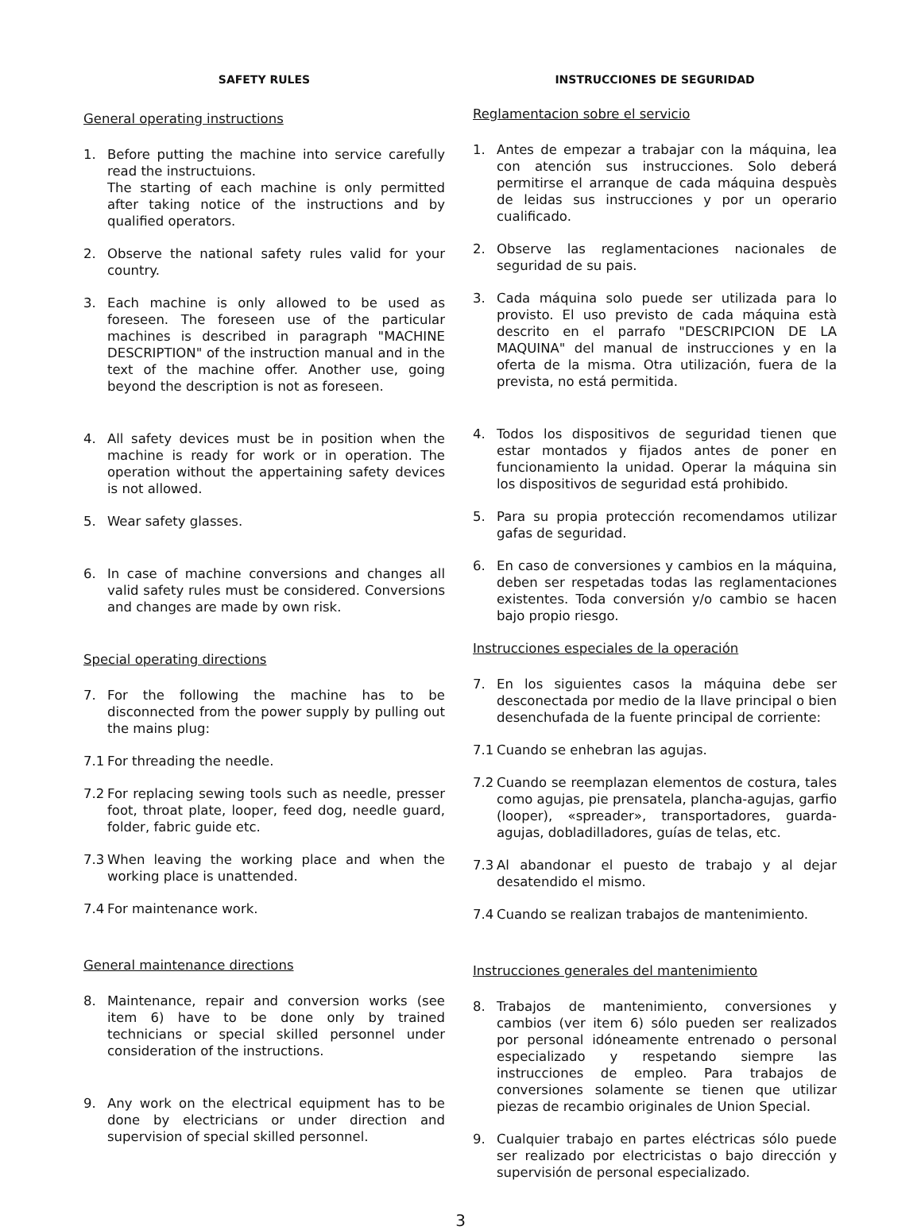SAFETY RULES
General operating instructions
1. Before putting the machine into service carefully read the instructuions.
The starting of each machine is only permitted after taking notice of the instructions and by qualified operators.
2. Observe the national safety rules valid for your country.
3. Each machine is only allowed to be used as foreseen. The foreseen use of the particular machines is described in paragraph "MACHINE DESCRIPTION" of the instruction manual and in the text of the machine offer. Another use, going beyond the description is not as foreseen.
4. All safety devices must be in position when the machine is ready for work or in operation. The operation without the appertaining safety devices is not allowed.
5. Wear safety glasses.
6. In case of machine conversions and changes all valid safety rules must be considered. Conversions and changes are made by own risk.
Special operating directions
7. For the following the machine has to be disconnected from the power supply by pulling out the mains plug:
7.1 For threading the needle.
7.2 For replacing sewing tools such as needle, presser foot, throat plate, looper, feed dog, needle guard, folder, fabric guide etc.
7.3 When leaving the working place and when the working place is unattended.
7.4 For maintenance work.
General maintenance directions
8. Maintenance, repair and conversion works (see item 6) have to be done only by trained technicians or special skilled personnel under consideration of the instructions.
9. Any work on the electrical equipment has to be done by electricians or under direction and supervision of special skilled personnel.
INSTRUCCIONES DE SEGURIDAD
Reglamentacion sobre el servicio
1. Antes de empezar a trabajar con la máquina, lea con atención sus instrucciones. Solo deberá permitirse el arranque de cada máquina despuès de leidas sus instrucciones y por un operario cualificado.
2. Observe las reglamentaciones nacionales de seguridad de su pais.
3. Cada máquina solo puede ser utilizada para lo provisto. El uso previsto de cada máquina està descrito en el parrafo "DESCRIPCION DE LA MAQUINA" del manual de instrucciones y en la oferta de la misma. Otra utilización, fuera de la prevista, no está permitida.
4. Todos los dispositivos de seguridad tienen que estar montados y fijados antes de poner en funcionamiento la unidad. Operar la máquina sin los dispositivos de seguridad está prohibido.
5. Para su propia protección recomendamos utilizar gafas de seguridad.
6. En caso de conversiones y cambios en la máquina, deben ser respetadas todas las reglamentaciones existentes. Toda conversión y/o cambio se hacen bajo propio riesgo.
Instrucciones especiales de la operación
7. En los siguientes casos la máquina debe ser desconectada por medio de la llave principal o bien desenchufada de la fuente principal de corriente:
7.1 Cuando se enhebran las agujas.
7.2 Cuando se reemplazan elementos de costura, tales como agujas, pie prensatela, plancha-agujas, garfio (looper), «spreader», transportadores, guarda-agujas, dobladilladores, guías de telas, etc.
7.3 Al abandonar el puesto de trabajo y al dejar desatendido el mismo.
7.4 Cuando se realizan trabajos de mantenimiento.
Instrucciones generales del mantenimiento
8. Trabajos de mantenimiento, conversiones y cambios (ver item 6) sólo pueden ser realizados por personal idóneamente entrenado o personal especializado y respetando siempre las instrucciones de empleo. Para trabajos de conversiones solamente se tienen que utilizar piezas de recambio originales de Union Special.
9. Cualquier trabajo en partes eléctricas sólo puede ser realizado por electricistas o bajo dirección y supervisión de personal especializado.
3